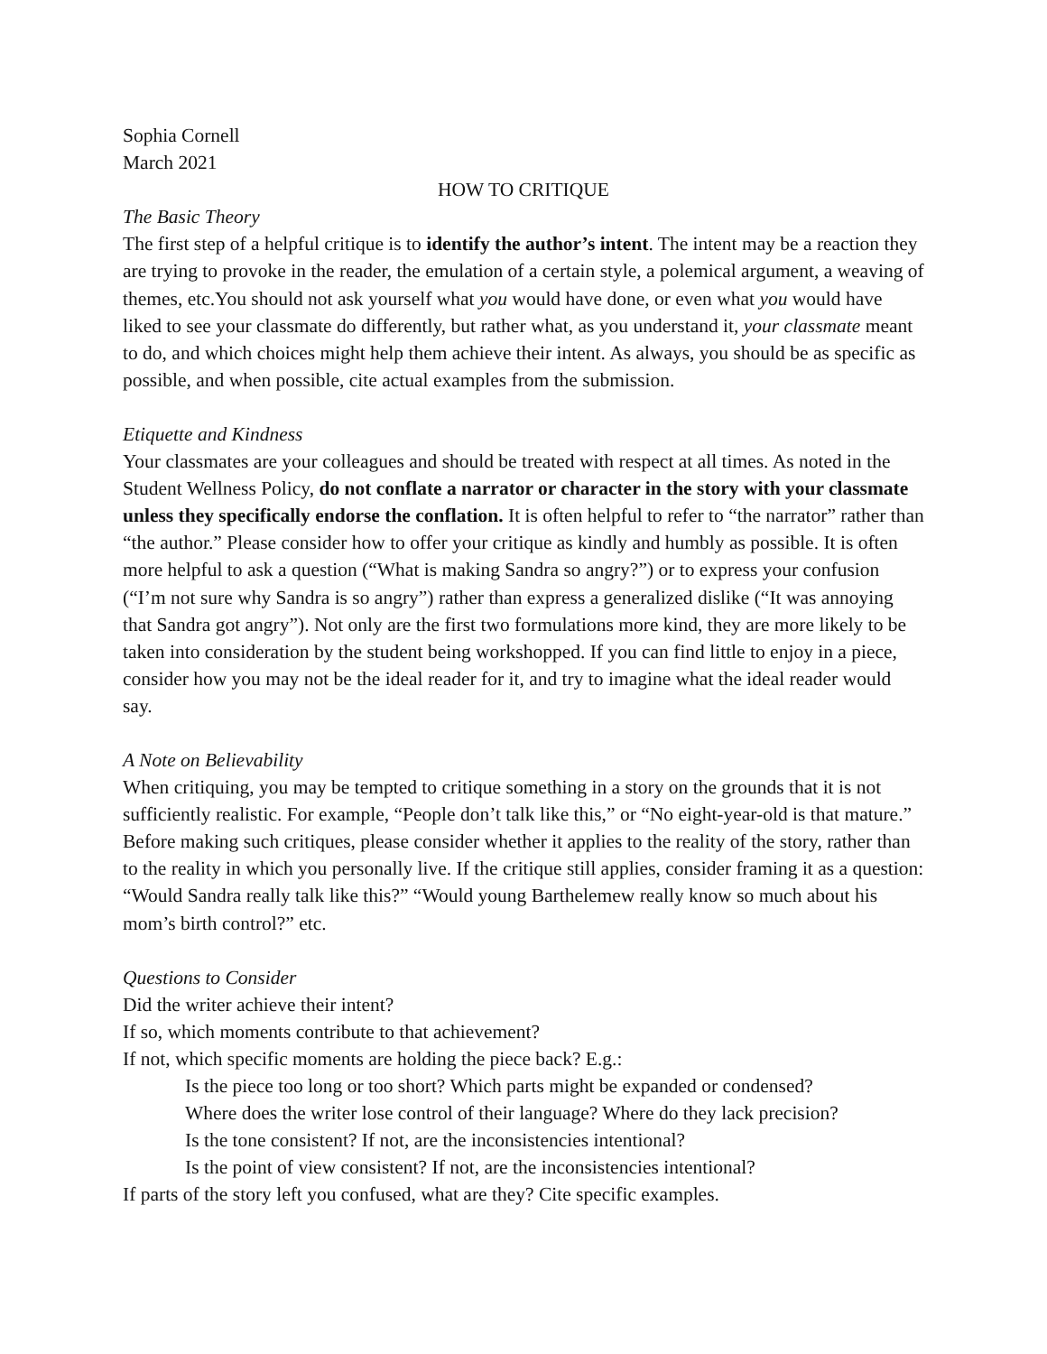Sophia Cornell
March 2021
HOW TO CRITIQUE
The Basic Theory
The first step of a helpful critique is to identify the author’s intent. The intent may be a reaction they are trying to provoke in the reader, the emulation of a certain style, a polemical argument, a weaving of themes, etc.You should not ask yourself what you would have done, or even what you would have liked to see your classmate do differently, but rather what, as you understand it, your classmate meant to do, and which choices might help them achieve their intent. As always, you should be as specific as possible, and when possible, cite actual examples from the submission.
Etiquette and Kindness
Your classmates are your colleagues and should be treated with respect at all times. As noted in the Student Wellness Policy, do not conflate a narrator or character in the story with your classmate unless they specifically endorse the conflation. It is often helpful to refer to “the narrator” rather than “the author.” Please consider how to offer your critique as kindly and humbly as possible. It is often more helpful to ask a question (“What is making Sandra so angry?”) or to express your confusion (“I’m not sure why Sandra is so angry”) rather than express a generalized dislike (“It was annoying that Sandra got angry”). Not only are the first two formulations more kind, they are more likely to be taken into consideration by the student being workshopped. If you can find little to enjoy in a piece, consider how you may not be the ideal reader for it, and try to imagine what the ideal reader would say.
A Note on Believability
When critiquing, you may be tempted to critique something in a story on the grounds that it is not sufficiently realistic. For example, “People don’t talk like this,” or “No eight-year-old is that mature.” Before making such critiques, please consider whether it applies to the reality of the story, rather than to the reality in which you personally live. If the critique still applies, consider framing it as a question: “Would Sandra really talk like this?” “Would young Barthelemew really know so much about his mom’s birth control?” etc.
Questions to Consider
Did the writer achieve their intent?
If so, which moments contribute to that achievement?
If not, which specific moments are holding the piece back? E.g.:
Is the piece too long or too short? Which parts might be expanded or condensed?
Where does the writer lose control of their language? Where do they lack precision?
Is the tone consistent? If not, are the inconsistencies intentional?
Is the point of view consistent? If not, are the inconsistencies intentional?
If parts of the story left you confused, what are they? Cite specific examples.